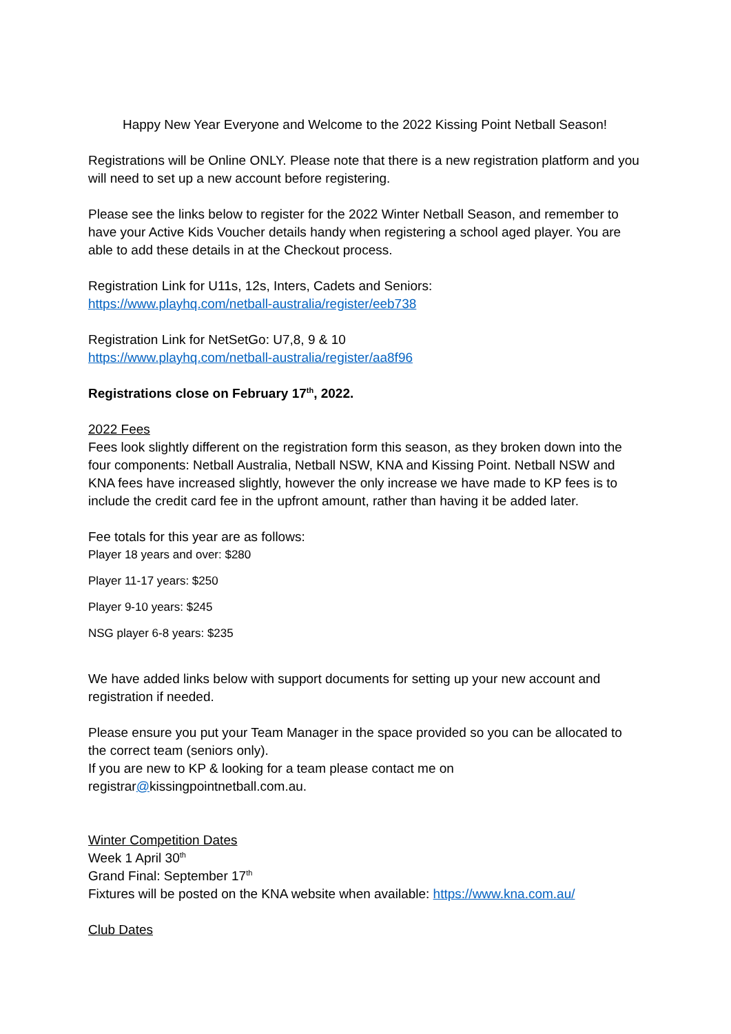Happy New Year Everyone and Welcome to the 2022 Kissing Point Netball Season!
Registrations will be Online ONLY. Please note that there is a new registration platform and you will need to set up a new account before registering.
Please see the links below to register for the 2022 Winter Netball Season, and remember to have your Active Kids Voucher details handy when registering a school aged player. You are able to add these details in at the Checkout process.
Registration Link for U11s, 12s, Inters, Cadets and Seniors:
https://www.playhq.com/netball-australia/register/eeb738
Registration Link for NetSetGo: U7,8, 9 & 10
https://www.playhq.com/netball-australia/register/aa8f96
Registrations close on February 17<sup>th</sup>, 2022.
2022 Fees
Fees look slightly different on the registration form this season, as they broken down into the four components: Netball Australia, Netball NSW, KNA and Kissing Point. Netball NSW and KNA fees have increased slightly, however the only increase we have made to KP fees is to include the credit card fee in the upfront amount, rather than having it be added later.
Fee totals for this year are as follows:
Player 18 years and over: $280
Player 11-17 years: $250
Player 9-10 years: $245
NSG player 6-8 years: $235
We have added links below with support documents for setting up your new account and registration if needed.
Please ensure you put your Team Manager in the space provided so you can be allocated to the correct team (seniors only).
If you are new to KP & looking for a team please contact me on registrar@kissingpointnetball.com.au.
Winter Competition Dates
Week 1 April 30<sup>th</sup>
Grand Final: September 17<sup>th</sup>
Fixtures will be posted on the KNA website when available: https://www.kna.com.au/
Club Dates